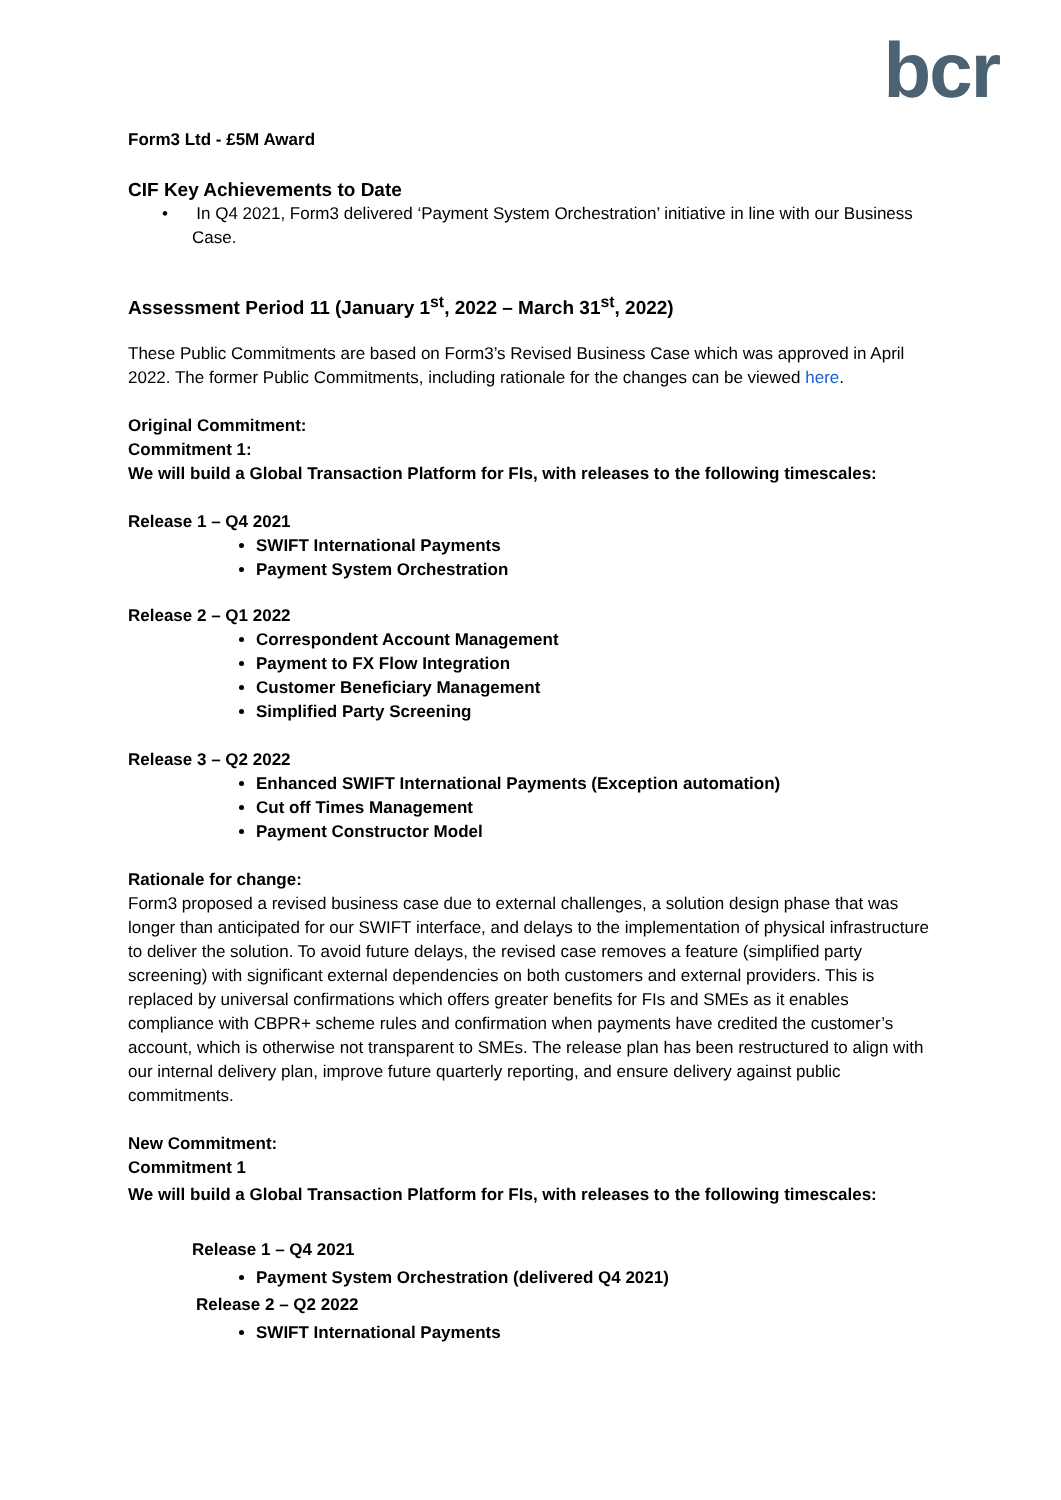bcr
Form3 Ltd - £5M Award
CIF Key Achievements to Date
• In Q4 2021, Form3 delivered ‘Payment System Orchestration’ initiative in line with our Business Case.
Assessment Period 11 (January 1<sup>st</sup>, 2022 – March 31<sup>st</sup>, 2022)
These Public Commitments are based on Form3’s Revised Business Case which was approved in April 2022. The former Public Commitments, including rationale for the changes can be viewed here.
Original Commitment:
Commitment 1:
We will build a Global Transaction Platform for FIs, with releases to the following timescales:
Release 1 – Q4 2021
SWIFT International Payments
Payment System Orchestration
Release 2 – Q1 2022
Correspondent Account Management
Payment to FX Flow Integration
Customer Beneficiary Management
Simplified Party Screening
Release 3 – Q2 2022
Enhanced SWIFT International Payments (Exception automation)
Cut off Times Management
Payment Constructor Model
Rationale for change:
Form3 proposed a revised business case due to external challenges, a solution design phase that was longer than anticipated for our SWIFT interface, and delays to the implementation of physical infrastructure to deliver the solution. To avoid future delays, the revised case removes a feature (simplified party screening) with significant external dependencies on both customers and external providers. This is replaced by universal confirmations which offers greater benefits for FIs and SMEs as it enables compliance with CBPR+ scheme rules and confirmation when payments have credited the customer’s account, which is otherwise not transparent to SMEs. The release plan has been restructured to align with our internal delivery plan, improve future quarterly reporting, and ensure delivery against public commitments.
New Commitment:
Commitment 1
We will build a Global Transaction Platform for FIs, with releases to the following timescales:
Release 1 – Q4 2021
Payment System Orchestration (delivered Q4 2021)
Release 2 – Q2 2022
SWIFT International Payments